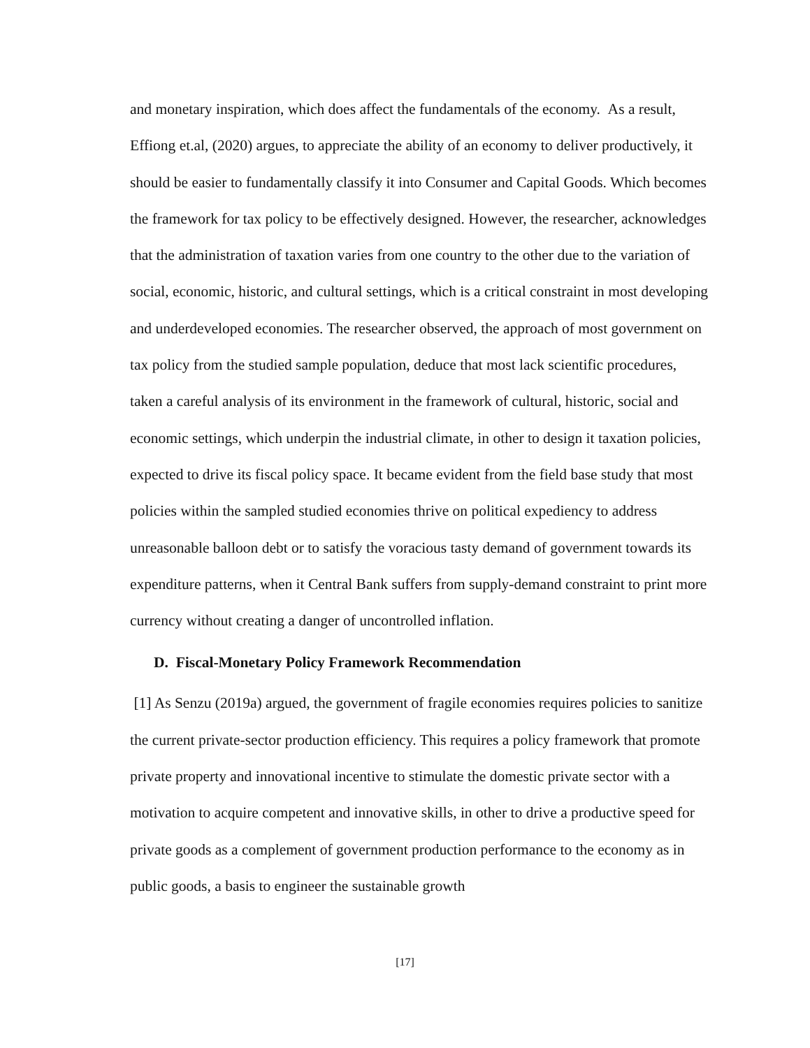and monetary inspiration, which does affect the fundamentals of the economy. As a result, Effiong et.al, (2020) argues, to appreciate the ability of an economy to deliver productively, it should be easier to fundamentally classify it into Consumer and Capital Goods. Which becomes the framework for tax policy to be effectively designed. However, the researcher, acknowledges that the administration of taxation varies from one country to the other due to the variation of social, economic, historic, and cultural settings, which is a critical constraint in most developing and underdeveloped economies. The researcher observed, the approach of most government on tax policy from the studied sample population, deduce that most lack scientific procedures, taken a careful analysis of its environment in the framework of cultural, historic, social and economic settings, which underpin the industrial climate, in other to design it taxation policies, expected to drive its fiscal policy space. It became evident from the field base study that most policies within the sampled studied economies thrive on political expediency to address unreasonable balloon debt or to satisfy the voracious tasty demand of government towards its expenditure patterns, when it Central Bank suffers from supply-demand constraint to print more currency without creating a danger of uncontrolled inflation.
D. Fiscal-Monetary Policy Framework Recommendation
[1] As Senzu (2019a) argued, the government of fragile economies requires policies to sanitize the current private-sector production efficiency. This requires a policy framework that promote private property and innovational incentive to stimulate the domestic private sector with a motivation to acquire competent and innovative skills, in other to drive a productive speed for private goods as a complement of government production performance to the economy as in public goods, a basis to engineer the sustainable growth
[17]